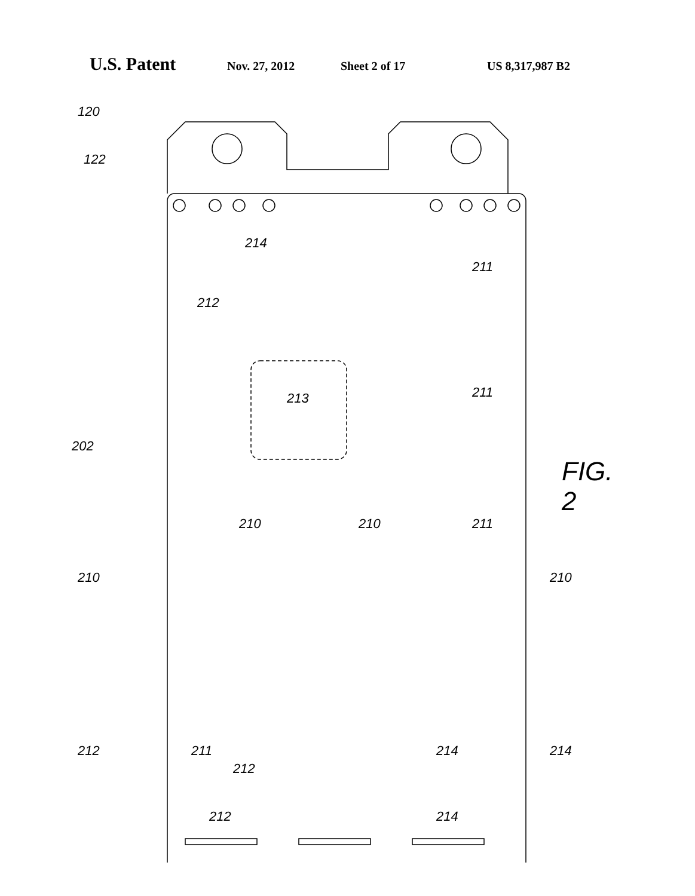U.S. Patent Nov. 27, 2012 Sheet 2 of 17 US 8,317,987 B2
120
122
202
213
214
212
211
211
210 210 211
210 210
FIG. 2
212 211
212
212
214 214
214